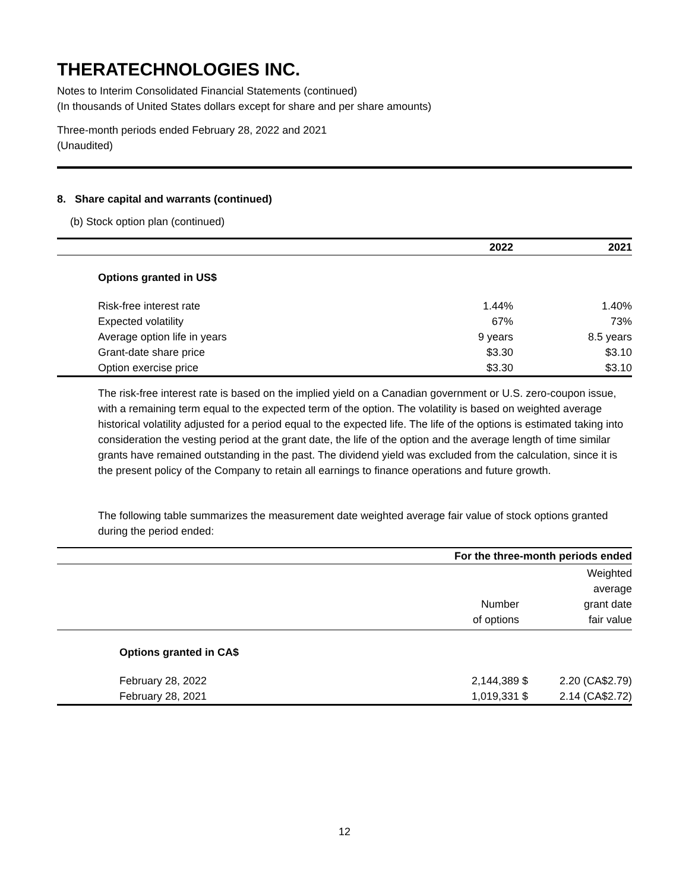THERATECHNOLOGIES INC.
Notes to Interim Consolidated Financial Statements (continued)
(In thousands of United States dollars except for share and per share amounts)
Three-month periods ended February 28, 2022 and 2021
(Unaudited)
8. Share capital and warrants (continued)
(b) Stock option plan (continued)
| | 2022 | 2021 |
| --- | --- | --- |
| Options granted in US$ | | |
| Risk-free interest rate | 1.44% | 1.40% |
| Expected volatility | 67% | 73% |
| Average option life in years | 9 years | 8.5 years |
| Grant-date share price | $3.30 | $3.10 |
| Option exercise price | $3.30 | $3.10 |
The risk-free interest rate is based on the implied yield on a Canadian government or U.S. zero-coupon issue, with a remaining term equal to the expected term of the option. The volatility is based on weighted average historical volatility adjusted for a period equal to the expected life. The life of the options is estimated taking into consideration the vesting period at the grant date, the life of the option and the average length of time similar grants have remained outstanding in the past. The dividend yield was excluded from the calculation, since it is the present policy of the Company to retain all earnings to finance operations and future growth.
The following table summarizes the measurement date weighted average fair value of stock options granted during the period ended:
| | For the three-month periods ended | | |
| --- | --- | --- | --- |
| | Number of options | | Weighted average grant date fair value |
| Options granted in CA$ | | | |
| February 28, 2022 | 2,144,389 | $ | 2.20 (CA$2.79) |
| February 28, 2021 | 1,019,331 | $ | 2.14 (CA$2.72) |
12